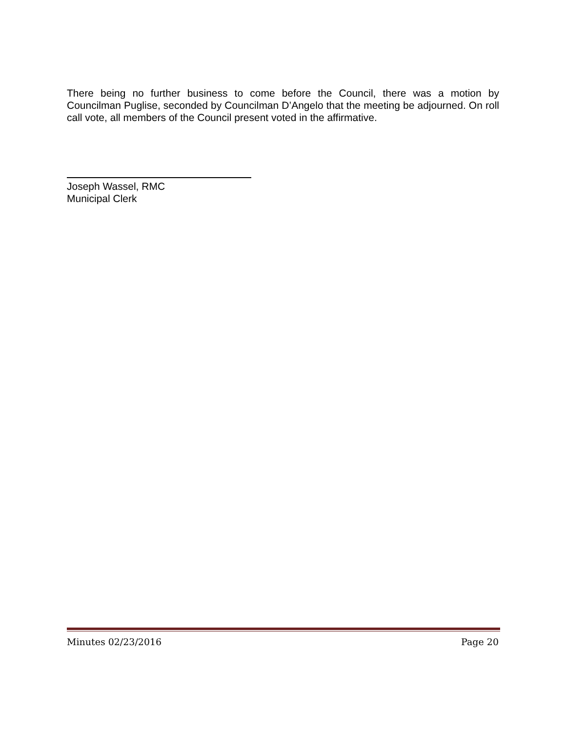There being no further business to come before the Council, there was a motion by Councilman Puglise, seconded by Councilman D’Angelo that the meeting be adjourned. On roll call vote, all members of the Council present voted in the affirmative.
Joseph Wassel, RMC
Municipal Clerk
Minutes 02/23/2016 Page 20